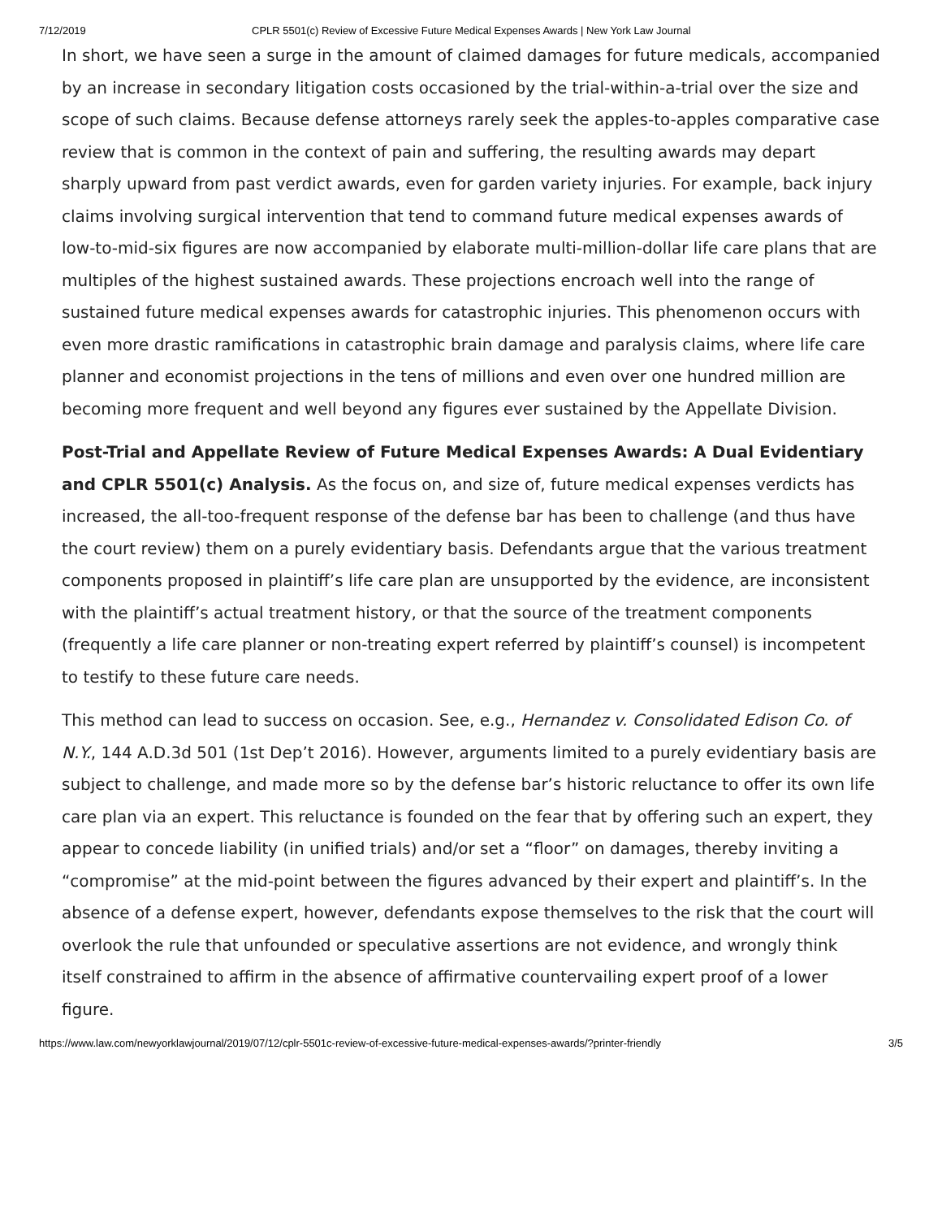7/12/2019 CPLR 5501(c) Review of Excessive Future Medical Expenses Awards | New York Law Journal
In short, we have seen a surge in the amount of claimed damages for future medicals, accompanied by an increase in secondary litigation costs occasioned by the trial-within-a-trial over the size and scope of such claims. Because defense attorneys rarely seek the apples-to-apples comparative case review that is common in the context of pain and suffering, the resulting awards may depart sharply upward from past verdict awards, even for garden variety injuries. For example, back injury claims involving surgical intervention that tend to command future medical expenses awards of low-to-mid-six figures are now accompanied by elaborate multi-million-dollar life care plans that are multiples of the highest sustained awards. These projections encroach well into the range of sustained future medical expenses awards for catastrophic injuries. This phenomenon occurs with even more drastic ramifications in catastrophic brain damage and paralysis claims, where life care planner and economist projections in the tens of millions and even over one hundred million are becoming more frequent and well beyond any figures ever sustained by the Appellate Division.
Post-Trial and Appellate Review of Future Medical Expenses Awards: A Dual Evidentiary and CPLR 5501(c) Analysis. As the focus on, and size of, future medical expenses verdicts has increased, the all-too-frequent response of the defense bar has been to challenge (and thus have the court review) them on a purely evidentiary basis. Defendants argue that the various treatment components proposed in plaintiff’s life care plan are unsupported by the evidence, are inconsistent with the plaintiff’s actual treatment history, or that the source of the treatment components (frequently a life care planner or non-treating expert referred by plaintiff’s counsel) is incompetent to testify to these future care needs.
This method can lead to success on occasion. See, e.g., Hernandez v. Consolidated Edison Co. of N.Y., 144 A.D.3d 501 (1st Dep’t 2016). However, arguments limited to a purely evidentiary basis are subject to challenge, and made more so by the defense bar’s historic reluctance to offer its own life care plan via an expert. This reluctance is founded on the fear that by offering such an expert, they appear to concede liability (in unified trials) and/or set a “floor” on damages, thereby inviting a “compromise” at the mid-point between the figures advanced by their expert and plaintiff’s. In the absence of a defense expert, however, defendants expose themselves to the risk that the court will overlook the rule that unfounded or speculative assertions are not evidence, and wrongly think itself constrained to affirm in the absence of affirmative countervailing expert proof of a lower figure.
https://www.law.com/newyorklawjournal/2019/07/12/cplr-5501c-review-of-excessive-future-medical-expenses-awards/?printer-friendly 3/5